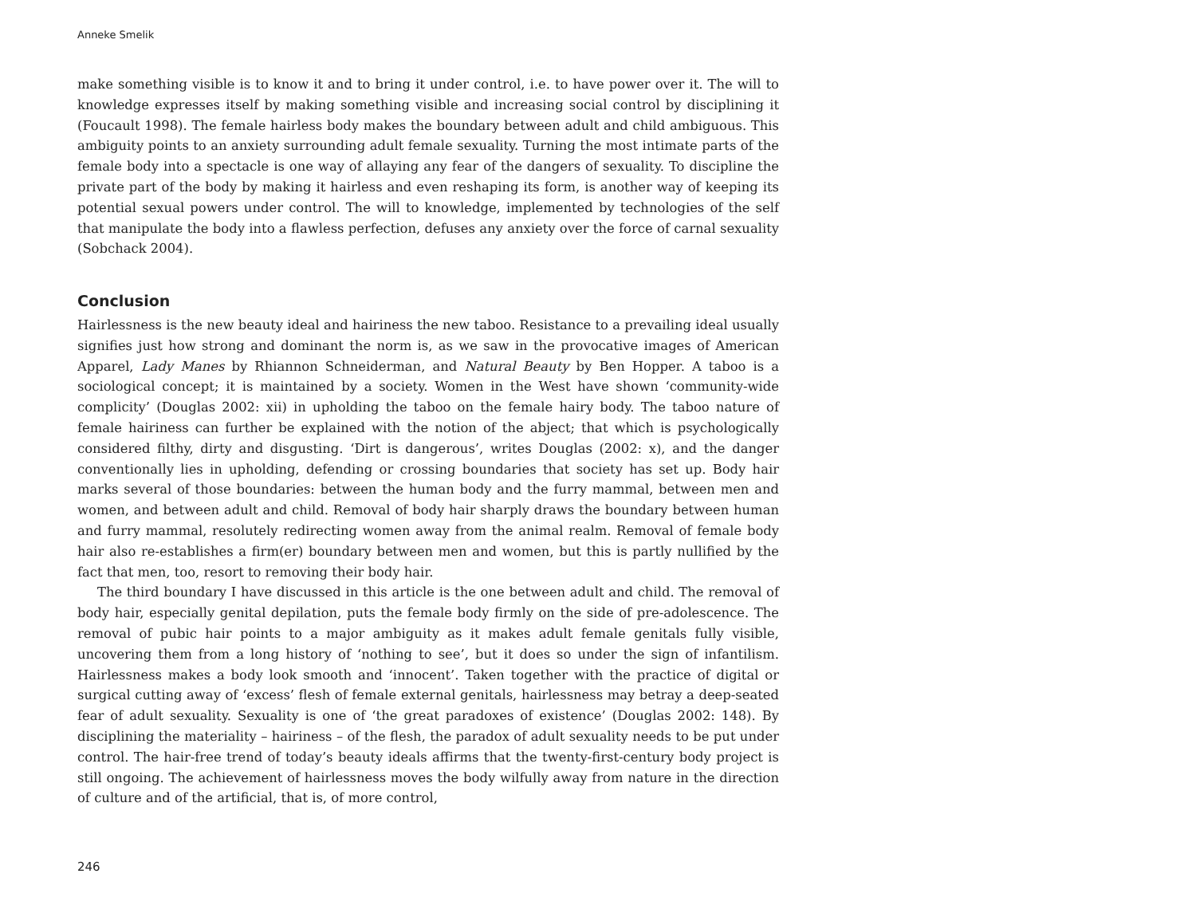Anneke Smelik
make something visible is to know it and to bring it under control, i.e. to have power over it. The will to knowledge expresses itself by making something visible and increasing social control by disciplining it (Foucault 1998). The female hairless body makes the boundary between adult and child ambiguous. This ambiguity points to an anxiety surrounding adult female sexuality. Turning the most intimate parts of the female body into a spectacle is one way of allaying any fear of the dangers of sexuality. To discipline the private part of the body by making it hairless and even reshaping its form, is another way of keeping its potential sexual powers under control. The will to knowledge, implemented by technologies of the self that manipulate the body into a flawless perfection, defuses any anxiety over the force of carnal sexuality (Sobchack 2004).
Conclusion
Hairlessness is the new beauty ideal and hairiness the new taboo. Resistance to a prevailing ideal usually signifies just how strong and dominant the norm is, as we saw in the provocative images of American Apparel, Lady Manes by Rhiannon Schneiderman, and Natural Beauty by Ben Hopper. A taboo is a sociological concept; it is maintained by a society. Women in the West have shown ‘community-wide complicity’ (Douglas 2002: xii) in upholding the taboo on the female hairy body. The taboo nature of female hairiness can further be explained with the notion of the abject; that which is psychologically considered filthy, dirty and disgusting. ‘Dirt is dangerous’, writes Douglas (2002: x), and the danger conventionally lies in upholding, defending or crossing boundaries that society has set up. Body hair marks several of those boundaries: between the human body and the furry mammal, between men and women, and between adult and child. Removal of body hair sharply draws the boundary between human and furry mammal, resolutely redirecting women away from the animal realm. Removal of female body hair also re-establishes a firm(er) boundary between men and women, but this is partly nullified by the fact that men, too, resort to removing their body hair.
The third boundary I have discussed in this article is the one between adult and child. The removal of body hair, especially genital depilation, puts the female body firmly on the side of pre-adolescence. The removal of pubic hair points to a major ambiguity as it makes adult female genitals fully visible, uncovering them from a long history of ‘nothing to see’, but it does so under the sign of infantilism. Hairlessness makes a body look smooth and ‘innocent’. Taken together with the practice of digital or surgical cutting away of ‘excess’ flesh of female external genitals, hairlessness may betray a deep-seated fear of adult sexuality. Sexuality is one of ‘the great paradoxes of existence’ (Douglas 2002: 148). By disciplining the materiality – hairiness – of the flesh, the paradox of adult sexuality needs to be put under control. The hair-free trend of today’s beauty ideals affirms that the twenty-first-century body project is still ongoing. The achievement of hairlessness moves the body wilfully away from nature in the direction of culture and of the artificial, that is, of more control,
246